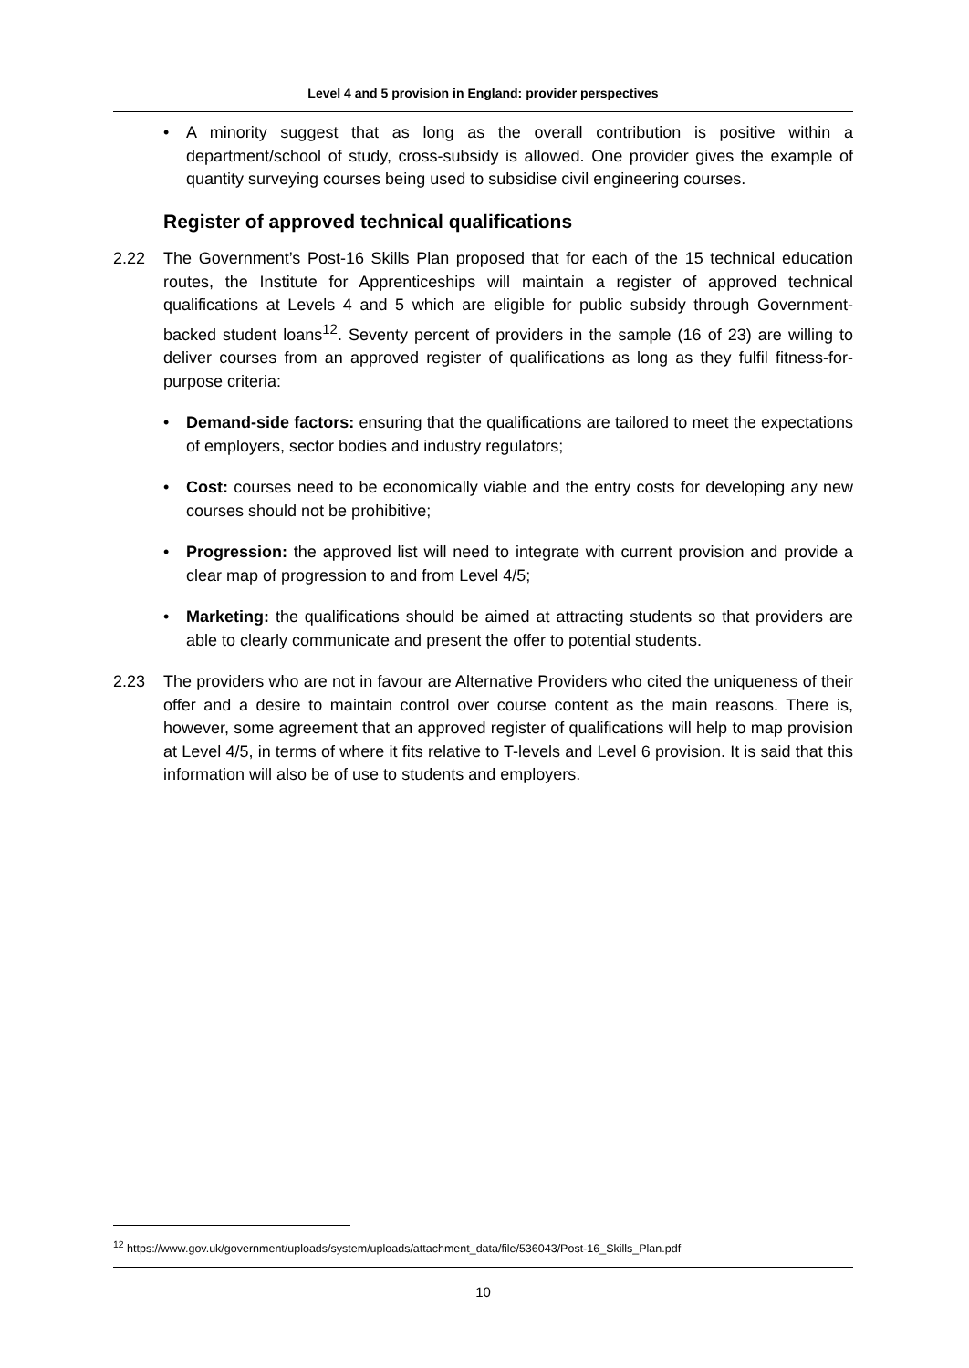Level 4 and 5 provision in England: provider perspectives
• A minority suggest that as long as the overall contribution is positive within a department/school of study, cross-subsidy is allowed. One provider gives the example of quantity surveying courses being used to subsidise civil engineering courses.
Register of approved technical qualifications
2.22 The Government’s Post-16 Skills Plan proposed that for each of the 15 technical education routes, the Institute for Apprenticeships will maintain a register of approved technical qualifications at Levels 4 and 5 which are eligible for public subsidy through Government-backed student loans<sup>12</sup>. Seventy percent of providers in the sample (16 of 23) are willing to deliver courses from an approved register of qualifications as long as they fulfil fitness-for-purpose criteria:
• Demand-side factors: ensuring that the qualifications are tailored to meet the expectations of employers, sector bodies and industry regulators;
• Cost: courses need to be economically viable and the entry costs for developing any new courses should not be prohibitive;
• Progression: the approved list will need to integrate with current provision and provide a clear map of progression to and from Level 4/5;
• Marketing: the qualifications should be aimed at attracting students so that providers are able to clearly communicate and present the offer to potential students.
2.23 The providers who are not in favour are Alternative Providers who cited the uniqueness of their offer and a desire to maintain control over course content as the main reasons. There is, however, some agreement that an approved register of qualifications will help to map provision at Level 4/5, in terms of where it fits relative to T-levels and Level 6 provision. It is said that this information will also be of use to students and employers.
<sup>12</sup> https://www.gov.uk/government/uploads/system/uploads/attachment_data/file/536043/Post-16_Skills_Plan.pdf
10